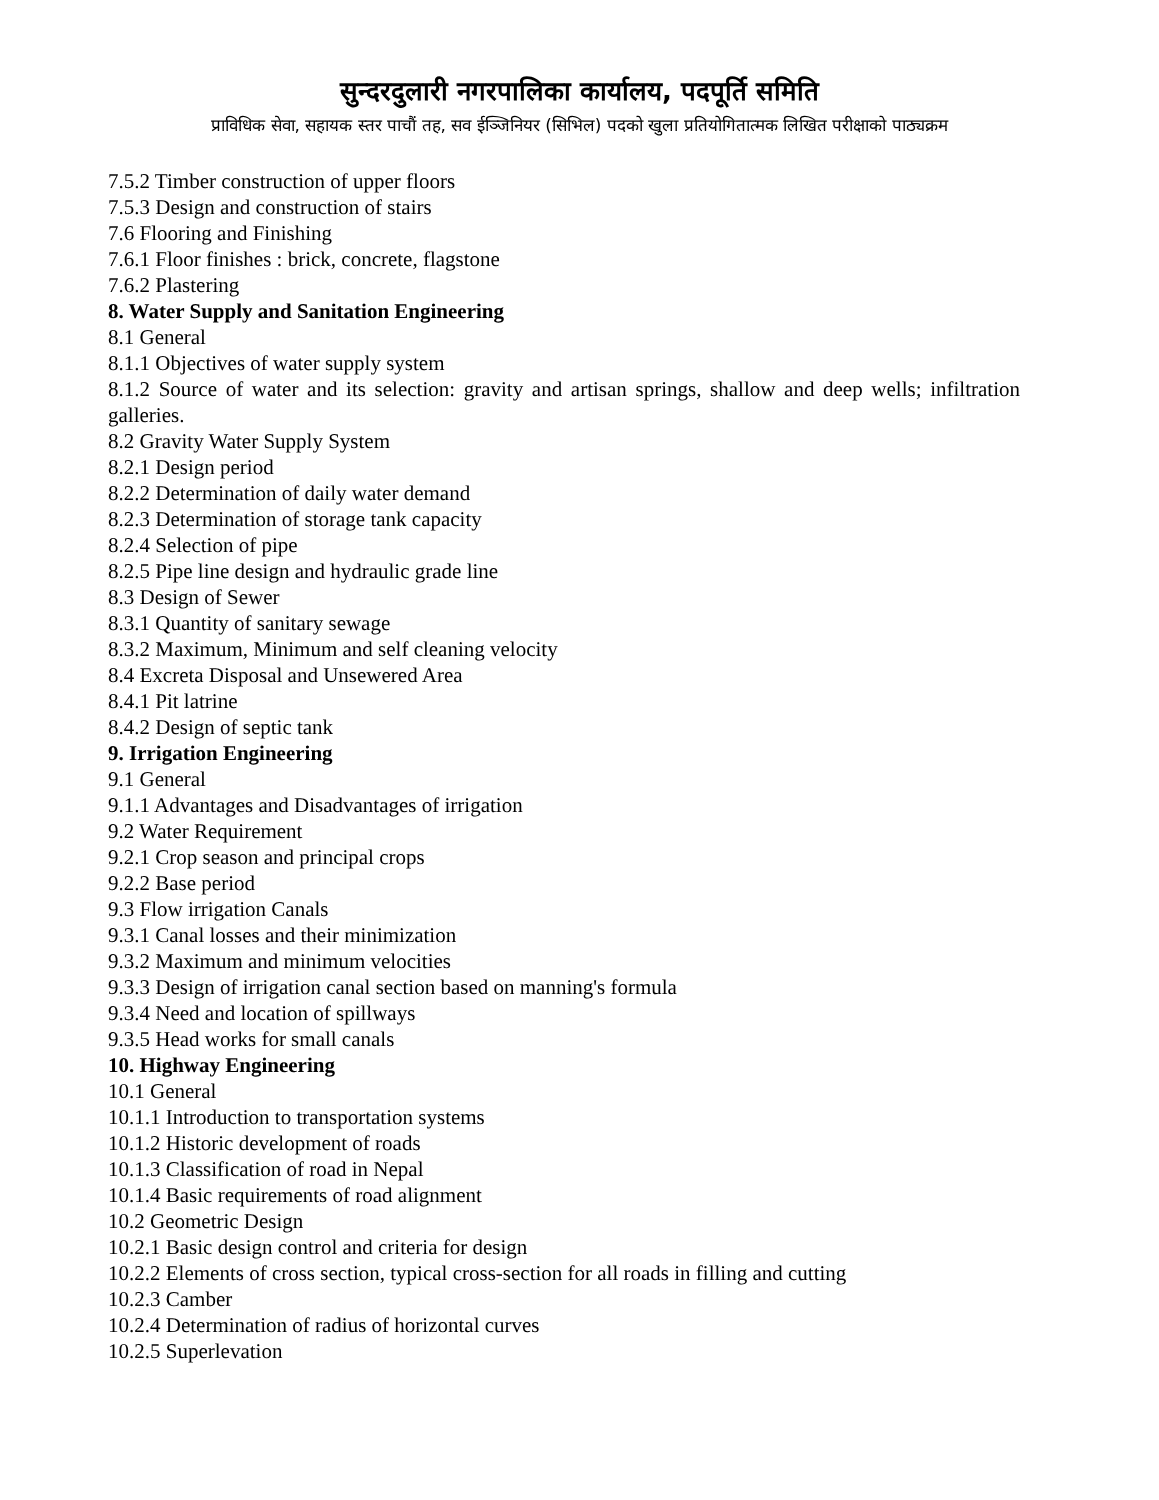सुन्दरदुलारी नगरपालिका कार्यालय, पदपूर्ति समिति
प्राविधिक सेवा, सहायक स्तर पाचौं तह, सव ईञ्जिनियर (सिभिल) पदको खुला प्रतियोगितात्मक लिखित परीक्षाको पाठ्यक्रम
7.5.2 Timber construction of upper floors
7.5.3 Design and construction of stairs
7.6 Flooring and Finishing
7.6.1 Floor finishes : brick, concrete, flagstone
7.6.2 Plastering
8. Water Supply and Sanitation Engineering
8.1 General
8.1.1 Objectives of water supply system
8.1.2 Source of water and its selection: gravity and artisan springs, shallow and deep wells; infiltration galleries.
8.2 Gravity Water Supply System
8.2.1 Design period
8.2.2 Determination of daily water demand
8.2.3 Determination of storage tank capacity
8.2.4 Selection of pipe
8.2.5 Pipe line design and hydraulic grade line
8.3 Design of Sewer
8.3.1 Quantity of sanitary sewage
8.3.2 Maximum, Minimum and self cleaning velocity
8.4 Excreta Disposal and Unsewered Area
8.4.1 Pit latrine
8.4.2 Design of septic tank
9. Irrigation Engineering
9.1 General
9.1.1 Advantages and Disadvantages of irrigation
9.2 Water Requirement
9.2.1 Crop season and principal crops
9.2.2 Base period
9.3 Flow irrigation Canals
9.3.1 Canal losses and their minimization
9.3.2 Maximum and minimum velocities
9.3.3 Design of irrigation canal section based on manning's formula
9.3.4 Need and location of spillways
9.3.5 Head works for small canals
10. Highway Engineering
10.1 General
10.1.1 Introduction to transportation systems
10.1.2 Historic development of roads
10.1.3 Classification of road in Nepal
10.1.4 Basic requirements of road alignment
10.2 Geometric Design
10.2.1 Basic design control and criteria for design
10.2.2 Elements of cross section, typical cross-section for all roads in filling and cutting
10.2.3 Camber
10.2.4 Determination of radius of horizontal curves
10.2.5 Superlevation